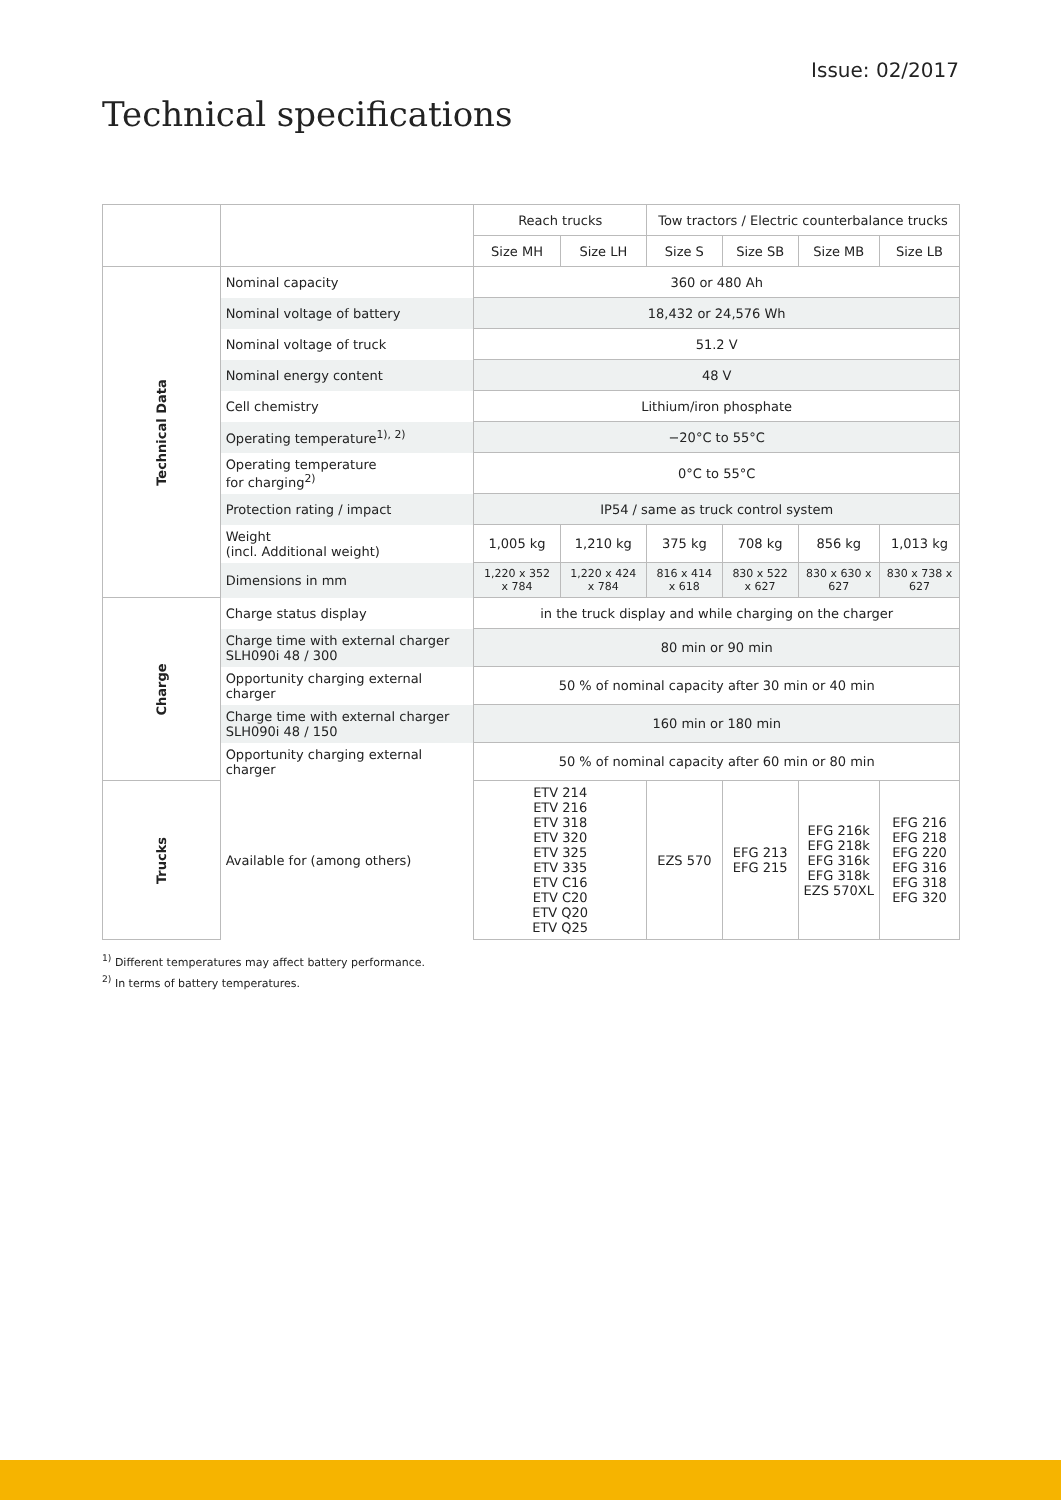Issue: 02/2017
Technical specifications
| | | Reach trucks | | Tow tractors / Electric counterbalance trucks | | | |
| --- | --- | --- | --- | --- | --- | --- | --- |
| | | Size MH | Size LH | Size S | Size SB | Size MB | Size LB |
| Technical Data | Nominal capacity | 360 or 480 Ah | | | | | |
| | Nominal voltage of battery | 18,432 or 24,576 Wh | | | | | |
| | Nominal voltage of truck | 51.2 V | | | | | |
| | Nominal energy content | 48 V | | | | | |
| | Cell chemistry | Lithium/iron phosphate | | | | | |
| | Operating temperature<sup>1), 2)</sup> | −20°C to 55°C | | | | | |
| | Operating temperature for charging<sup>2)</sup> | 0°C to 55°C | | | | | |
| | Protection rating / impact | IP54 / same as truck control system | | | | | |
| | Weight (incl. Additional weight) | 1,005 kg | 1,210 kg | 375 kg | 708 kg | 856 kg | 1,013 kg |
| | Dimensions in mm | 1,220 x 352 x 784 | 1,220 x 424 x 784 | 816 x 414 x 618 | 830 x 522 x 627 | 830 x 630 x 627 | 830 x 738 x 627 |
| Charge | Charge status display | in the truck display and while charging on the charger | | | | | |
| | Charge time with external charger SLH090i 48 / 300 | 80 min or 90 min | | | | | |
| | Opportunity charging external charger | 50 % of nominal capacity after 30 min or 40 min | | | | | |
| | Charge time with external charger SLH090i 48 / 150 | 160 min or 180 min | | | | | |
| | Opportunity charging external charger | 50 % of nominal capacity after 60 min or 80 min | | | | | |
| Trucks | Available for (among others) | ETV 214 ETV 216 ETV 318 ETV 320 ETV 325 ETV 335 ETV C16 ETV C20 ETV Q20 ETV Q25 | | EZS 570 | EFG 213 EFG 215 | EFG 216k EFG 218k EFG 316k EFG 318k EZS 570XL | EFG 216 EFG 218 EFG 220 EFG 316 EFG 318 EFG 320 |
<sup>1)</sup> Different temperatures may affect battery performance.
<sup>2)</sup> In terms of battery temperatures.